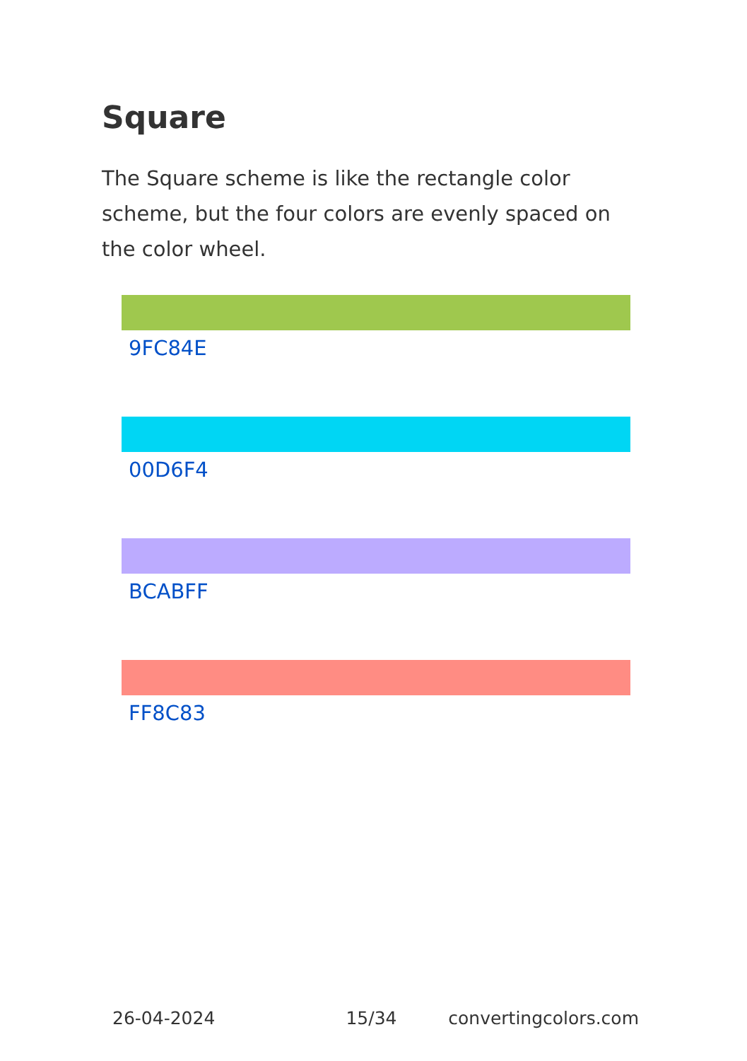Square
The Square scheme is like the rectangle color scheme, but the four colors are evenly spaced on the color wheel.
9FC84E
00D6F4
BCABFF
FF8C83
26-04-2024 15/34 convertingcolors.com